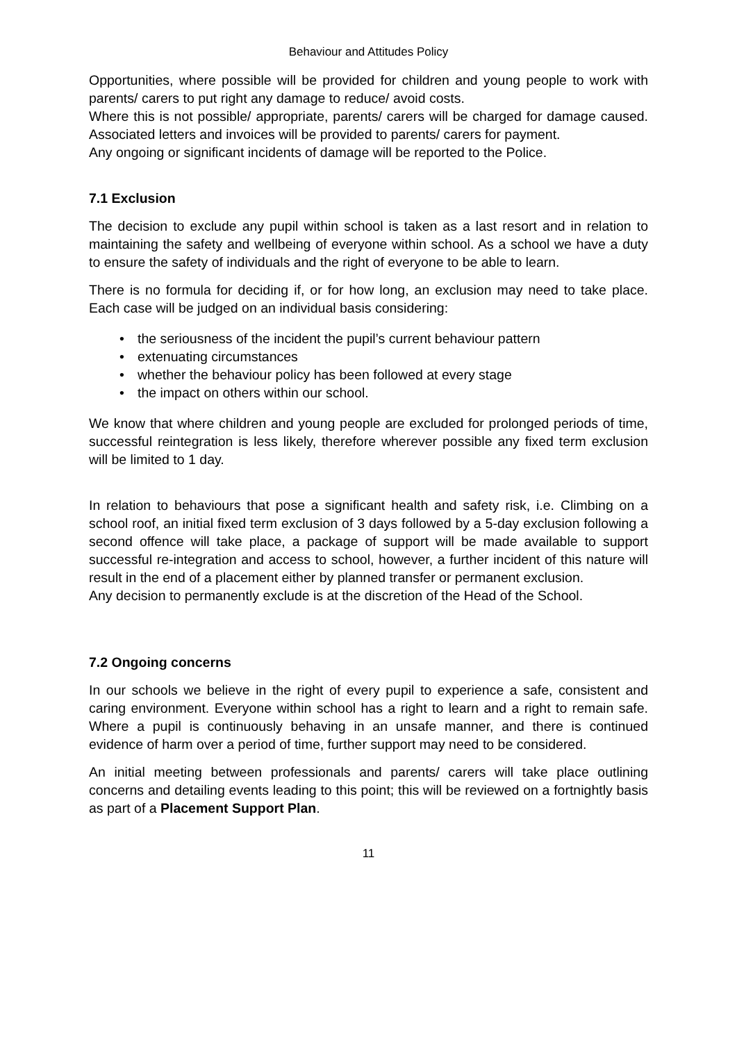Behaviour and Attitudes Policy
Opportunities, where possible will be provided for children and young people to work with parents/ carers to put right any damage to reduce/ avoid costs.
Where this is not possible/ appropriate, parents/ carers will be charged for damage caused. Associated letters and invoices will be provided to parents/ carers for payment.
Any ongoing or significant incidents of damage will be reported to the Police.
7.1 Exclusion
The decision to exclude any pupil within school is taken as a last resort and in relation to maintaining the safety and wellbeing of everyone within school. As a school we have a duty to ensure the safety of individuals and the right of everyone to be able to learn.
There is no formula for deciding if, or for how long, an exclusion may need to take place. Each case will be judged on an individual basis considering:
• the seriousness of the incident the pupil’s current behaviour pattern
• extenuating circumstances
• whether the behaviour policy has been followed at every stage
• the impact on others within our school.
We know that where children and young people are excluded for prolonged periods of time, successful reintegration is less likely, therefore wherever possible any fixed term exclusion will be limited to 1 day.
In relation to behaviours that pose a significant health and safety risk, i.e. Climbing on a school roof, an initial fixed term exclusion of 3 days followed by a 5-day exclusion following a second offence will take place, a package of support will be made available to support successful re-integration and access to school, however, a further incident of this nature will result in the end of a placement either by planned transfer or permanent exclusion.
Any decision to permanently exclude is at the discretion of the Head of the School.
7.2 Ongoing concerns
In our schools we believe in the right of every pupil to experience a safe, consistent and caring environment. Everyone within school has a right to learn and a right to remain safe. Where a pupil is continuously behaving in an unsafe manner, and there is continued evidence of harm over a period of time, further support may need to be considered.
An initial meeting between professionals and parents/ carers will take place outlining concerns and detailing events leading to this point; this will be reviewed on a fortnightly basis as part of a Placement Support Plan.
11